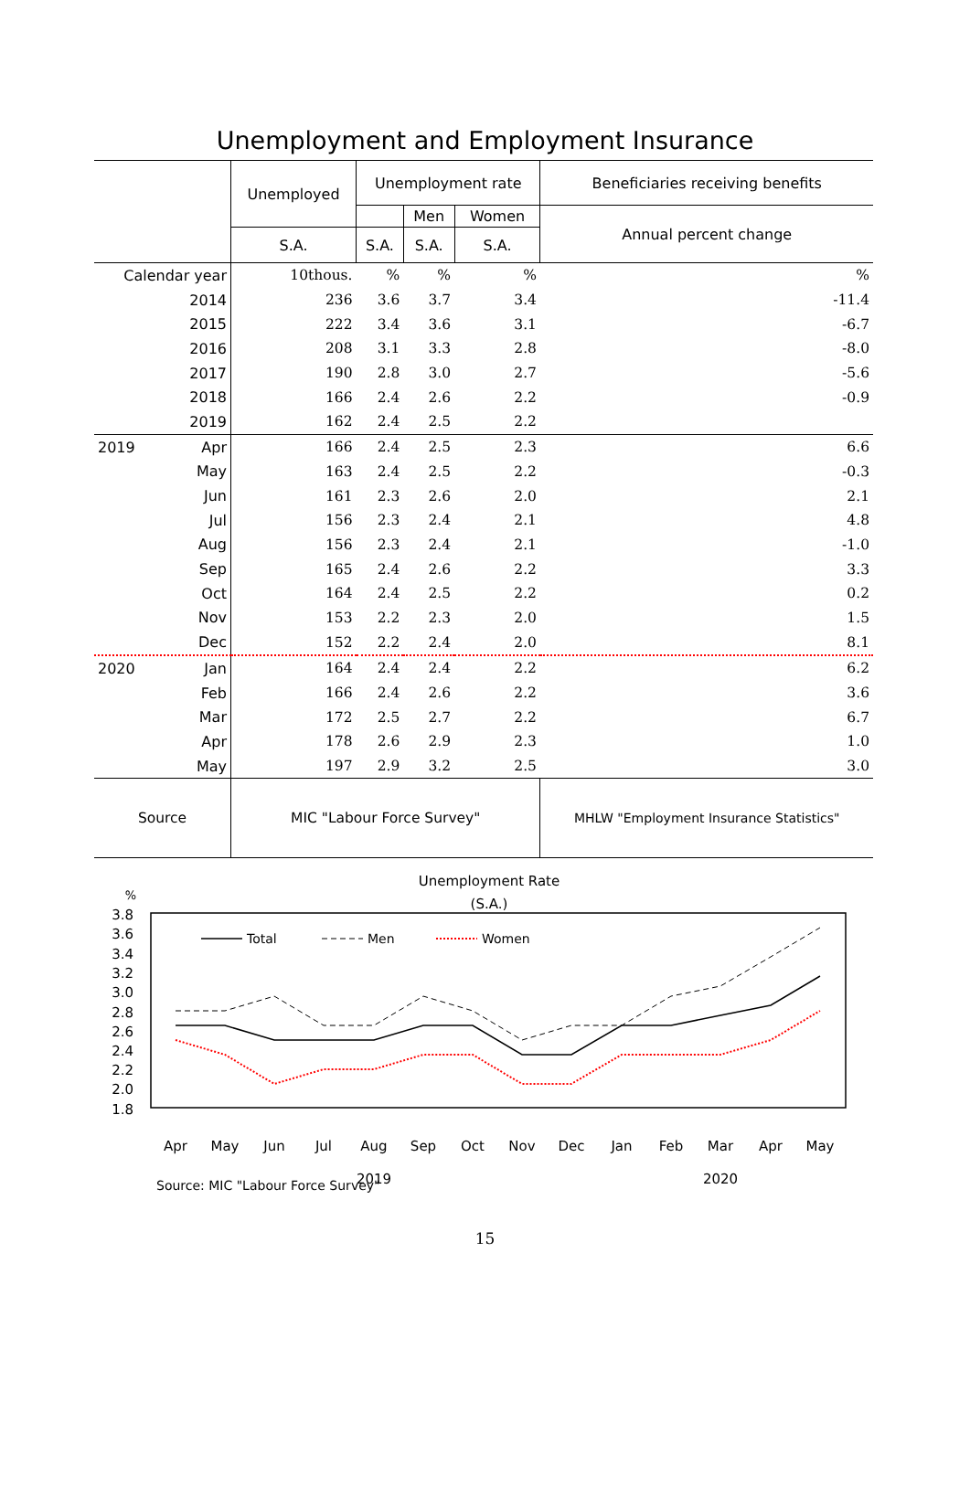Unemployment and Employment Insurance
| | Unemployed | Unemployment rate | | | Beneficiaries receiving benefits |
| --- | --- | --- | --- | --- | --- |
| | | | Men | Women | Annual percent change |
| | S.A. | S.A. | S.A. | S.A. | |
| Calendar year | 10thous. | % | % | % | % |
| 2014 | 236 | 3.6 | 3.7 | 3.4 | -11.4 |
| 2015 | 222 | 3.4 | 3.6 | 3.1 | -6.7 |
| 2016 | 208 | 3.1 | 3.3 | 2.8 | -8.0 |
| 2017 | 190 | 2.8 | 3.0 | 2.7 | -5.6 |
| 2018 | 166 | 2.4 | 2.6 | 2.2 | -0.9 |
| 2019 | 162 | 2.4 | 2.5 | 2.2 | |
| 2019 Apr | 166 | 2.4 | 2.5 | 2.3 | 6.6 |
| May | 163 | 2.4 | 2.5 | 2.2 | -0.3 |
| Jun | 161 | 2.3 | 2.6 | 2.0 | 2.1 |
| Jul | 156 | 2.3 | 2.4 | 2.1 | 4.8 |
| Aug | 156 | 2.3 | 2.4 | 2.1 | -1.0 |
| Sep | 165 | 2.4 | 2.6 | 2.2 | 3.3 |
| Oct | 164 | 2.4 | 2.5 | 2.2 | 0.2 |
| Nov | 153 | 2.2 | 2.3 | 2.0 | 1.5 |
| Dec | 152 | 2.2 | 2.4 | 2.0 | 8.1 |
| 2020 Jan | 164 | 2.4 | 2.4 | 2.2 | 6.2 |
| Feb | 166 | 2.4 | 2.6 | 2.2 | 3.6 |
| Mar | 172 | 2.5 | 2.7 | 2.2 | 6.7 |
| Apr | 178 | 2.6 | 2.9 | 2.3 | 1.0 |
| May | 197 | 2.9 | 3.2 | 2.5 | 3.0 |
| Source | MIC "Labour Force Survey" | | | | MHLW "Employment Insurance Statistics" |
Unemployment Rate
(S.A.)
%
3.8
3.6
3.4
3.2
3.0
2.8
2.6
2.4
2.2
2.0
1.8
Total
Men
Women
Apr
May
Jun
Jul
Aug
Sep
Oct
Nov
Dec
Jan
Feb
Mar
Apr
May
2019
2020
Source: MIC "Labour Force Survey"
15